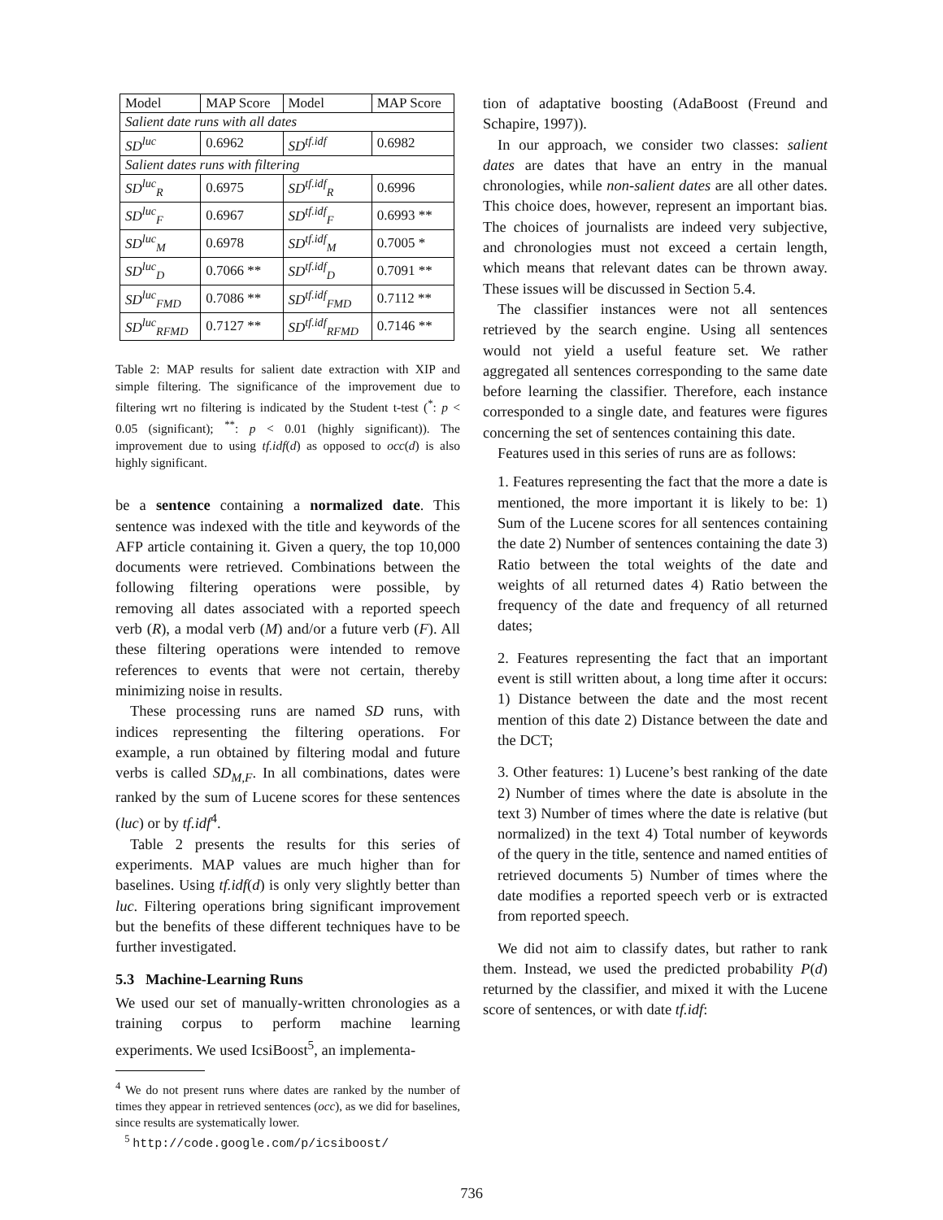| Model | MAP Score | Model | MAP Score |
| --- | --- | --- | --- |
| Salient date runs with all dates | | | |
| SD<sup>luc</sup> | 0.6962 | SD<sup>tf.idf</sup> | 0.6982 |
| Salient dates runs with filtering | | | |
| SD<sup>luc</sup><sub>R</sub> | 0.6975 | SD<sup>tf.idf</sup><sub>R</sub> | 0.6996 |
| SD<sup>luc</sup><sub>F</sub> | 0.6967 | SD<sup>tf.idf</sup><sub>F</sub> | 0.6993 ** |
| SD<sup>luc</sup><sub>M</sub> | 0.6978 | SD<sup>tf.idf</sup><sub>M</sub> | 0.7005 * |
| SD<sup>luc</sup><sub>D</sub> | 0.7066 ** | SD<sup>tf.idf</sup><sub>D</sub> | 0.7091 ** |
| SD<sup>luc</sup><sub>FMD</sub> | 0.7086 ** | SD<sup>tf.idf</sup><sub>FMD</sub> | 0.7112 ** |
| SD<sup>luc</sup><sub>RFMD</sub> | 0.7127 ** | SD<sup>tf.idf</sup><sub>RFMD</sub> | 0.7146 ** |
Table 2: MAP results for salient date extraction with XIP and simple filtering. The significance of the improvement due to filtering wrt no filtering is indicated by the Student t-test (<sup>*</sup>: p < 0.05 (significant); <sup>**</sup>: p < 0.01 (highly significant)). The improvement due to using tf.idf(d) as opposed to occ(d) is also highly significant.
be a sentence containing a normalized date. This sentence was indexed with the title and keywords of the AFP article containing it. Given a query, the top 10,000 documents were retrieved. Combinations between the following filtering operations were possible, by removing all dates associated with a reported speech verb (R), a modal verb (M) and/or a future verb (F). All these filtering operations were intended to remove references to events that were not certain, thereby minimizing noise in results.
These processing runs are named SD runs, with indices representing the filtering operations. For example, a run obtained by filtering modal and future verbs is called SD<sub>M,F</sub>. In all combinations, dates were ranked by the sum of Lucene scores for these sentences (luc) or by tf.idf<sup>4</sup>.
Table 2 presents the results for this series of experiments. MAP values are much higher than for baselines. Using tf.idf(d) is only very slightly better than luc. Filtering operations bring significant improvement but the benefits of these different techniques have to be further investigated.
5.3 Machine-Learning Runs
We used our set of manually-written chronologies as a training corpus to perform machine learning experiments. We used IcsiBoost<sup>5</sup>, an implementa-
<sup>4</sup> We do not present runs where dates are ranked by the number of times they appear in retrieved sentences (occ), as we did for baselines, since results are systematically lower.
<sup>5</sup> http://code.google.com/p/icsiboost/
tion of adaptative boosting (AdaBoost (Freund and Schapire, 1997)).
In our approach, we consider two classes: salient dates are dates that have an entry in the manual chronologies, while non-salient dates are all other dates. This choice does, however, represent an important bias. The choices of journalists are indeed very subjective, and chronologies must not exceed a certain length, which means that relevant dates can be thrown away. These issues will be discussed in Section 5.4.
The classifier instances were not all sentences retrieved by the search engine. Using all sentences would not yield a useful feature set. We rather aggregated all sentences corresponding to the same date before learning the classifier. Therefore, each instance corresponded to a single date, and features were figures concerning the set of sentences containing this date.
Features used in this series of runs are as follows:
1. Features representing the fact that the more a date is mentioned, the more important it is likely to be: 1) Sum of the Lucene scores for all sentences containing the date 2) Number of sentences containing the date 3) Ratio between the total weights of the date and weights of all returned dates 4) Ratio between the frequency of the date and frequency of all returned dates;
2. Features representing the fact that an important event is still written about, a long time after it occurs: 1) Distance between the date and the most recent mention of this date 2) Distance between the date and the DCT;
3. Other features: 1) Lucene’s best ranking of the date 2) Number of times where the date is absolute in the text 3) Number of times where the date is relative (but normalized) in the text 4) Total number of keywords of the query in the title, sentence and named entities of retrieved documents 5) Number of times where the date modifies a reported speech verb or is extracted from reported speech.
We did not aim to classify dates, but rather to rank them. Instead, we used the predicted probability P(d) returned by the classifier, and mixed it with the Lucene score of sentences, or with date tf.idf:
736